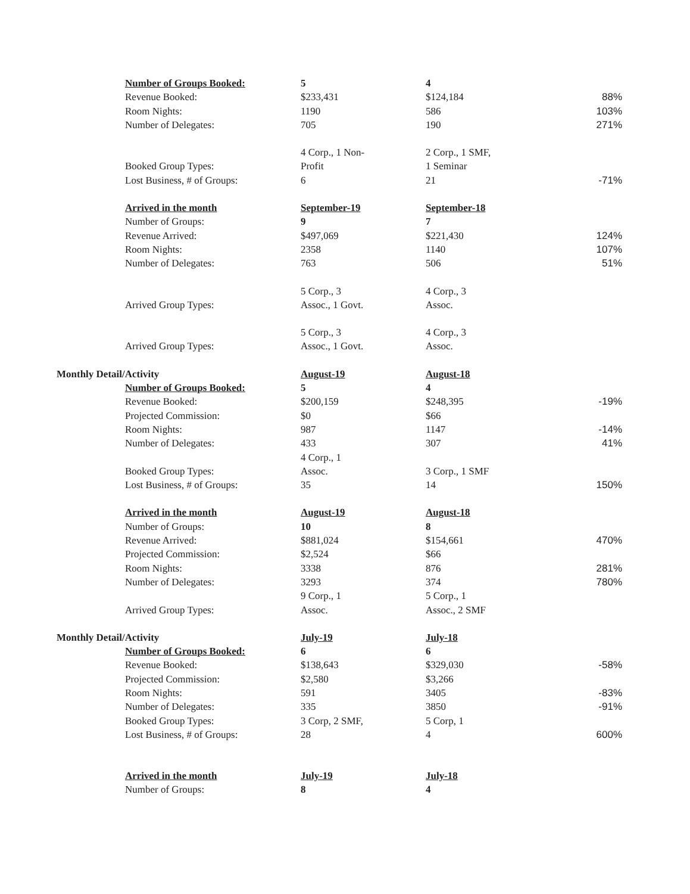| | Number of Groups Booked: | 5 | 4 | |
| | Revenue Booked: | $233,431 | $124,184 | 88% |
| | Room Nights: | 1190 | 586 | 103% |
| | Number of Delegates: | 705 | 190 | 271% |
| | | 4 Corp., 1 Non- | 2 Corp., 1 SMF, | |
| | Booked Group Types: | Profit | 1 Seminar | |
| | Lost Business, # of Groups: | 6 | 21 | -71% |
| | Arrived in the month | September-19 | September-18 | |
| | Number of Groups: | 9 | 7 | |
| | Revenue Arrived: | $497,069 | $221,430 | 124% |
| | Room Nights: | 2358 | 1140 | 107% |
| | Number of Delegates: | 763 | 506 | 51% |
| | | 5 Corp., 3 | 4 Corp., 3 | |
| | Arrived Group Types: | Assoc., 1 Govt. | Assoc. | |
| | | 5 Corp., 3 | 4 Corp., 3 | |
| | Arrived Group Types: | Assoc., 1 Govt. | Assoc. | |
| Monthly Detail/Activity | | August-19 | August-18 | |
| | Number of Groups Booked: | 5 | 4 | |
| | Revenue Booked: | $200,159 | $248,395 | -19% |
| | Projected Commission: | $0 | $66 | |
| | Room Nights: | 987 | 1147 | -14% |
| | Number of Delegates: | 433 | 307 | 41% |
| | | 4 Corp., 1 | | |
| | Booked Group Types: | Assoc. | 3 Corp., 1 SMF | |
| | Lost Business, # of Groups: | 35 | 14 | 150% |
| | Arrived in the month | August-19 | August-18 | |
| | Number of Groups: | 10 | 8 | |
| | Revenue Arrived: | $881,024 | $154,661 | 470% |
| | Projected Commission: | $2,524 | $66 | |
| | Room Nights: | 3338 | 876 | 281% |
| | Number of Delegates: | 3293 | 374 | 780% |
| | | 9 Corp., 1 | 5 Corp., 1 | |
| | Arrived Group Types: | Assoc. | Assoc., 2 SMF | |
| Monthly Detail/Activity | | July-19 | July-18 | |
| | Number of Groups Booked: | 6 | 6 | |
| | Revenue Booked: | $138,643 | $329,030 | -58% |
| | Projected Commission: | $2,580 | $3,266 | |
| | Room Nights: | 591 | 3405 | -83% |
| | Number of Delegates: | 335 | 3850 | -91% |
| | Booked Group Types: | 3 Corp, 2 SMF, | 5 Corp, 1 | |
| | Lost Business, # of Groups: | 28 | 4 | 600% |
| | Arrived in the month | July-19 | July-18 | |
| | Number of Groups: | 8 | 4 | |